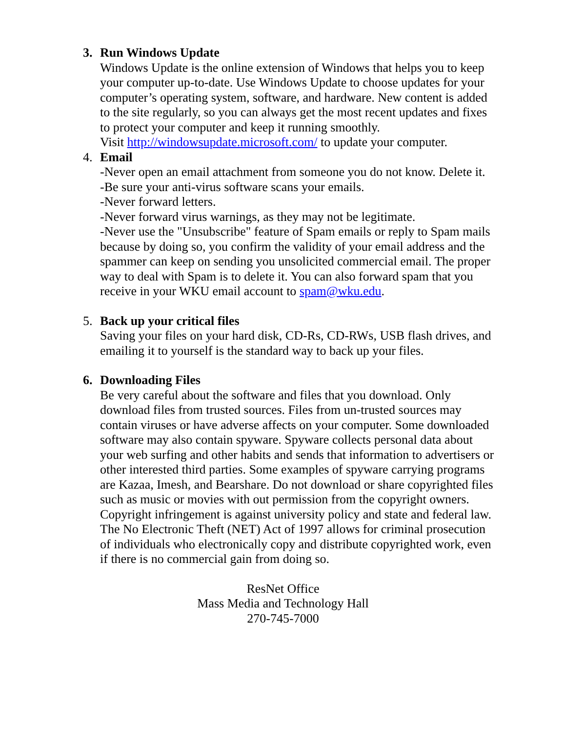3. Run Windows Update
Windows Update is the online extension of Windows that helps you to keep your computer up-to-date. Use Windows Update to choose updates for your computer’s operating system, software, and hardware. New content is added to the site regularly, so you can always get the most recent updates and fixes to protect your computer and keep it running smoothly.
Visit http://windowsupdate.microsoft.com/ to update your computer.
4. Email
-Never open an email attachment from someone you do not know. Delete it.
-Be sure your anti-virus software scans your emails.
-Never forward letters.
-Never forward virus warnings, as they may not be legitimate.
-Never use the "Unsubscribe" feature of Spam emails or reply to Spam mails because by doing so, you confirm the validity of your email address and the spammer can keep on sending you unsolicited commercial email. The proper way to deal with Spam is to delete it. You can also forward spam that you receive in your WKU email account to spam@wku.edu.
5. Back up your critical files
Saving your files on your hard disk, CD-Rs, CD-RWs, USB flash drives, and emailing it to yourself is the standard way to back up your files.
6. Downloading Files
Be very careful about the software and files that you download. Only download files from trusted sources. Files from un-trusted sources may contain viruses or have adverse affects on your computer. Some downloaded software may also contain spyware. Spyware collects personal data about your web surfing and other habits and sends that information to advertisers or other interested third parties. Some examples of spyware carrying programs are Kazaa, Imesh, and Bearshare. Do not download or share copyrighted files such as music or movies with out permission from the copyright owners. Copyright infringement is against university policy and state and federal law. The No Electronic Theft (NET) Act of 1997 allows for criminal prosecution of individuals who electronically copy and distribute copyrighted work, even if there is no commercial gain from doing so.
ResNet Office
Mass Media and Technology Hall
270-745-7000